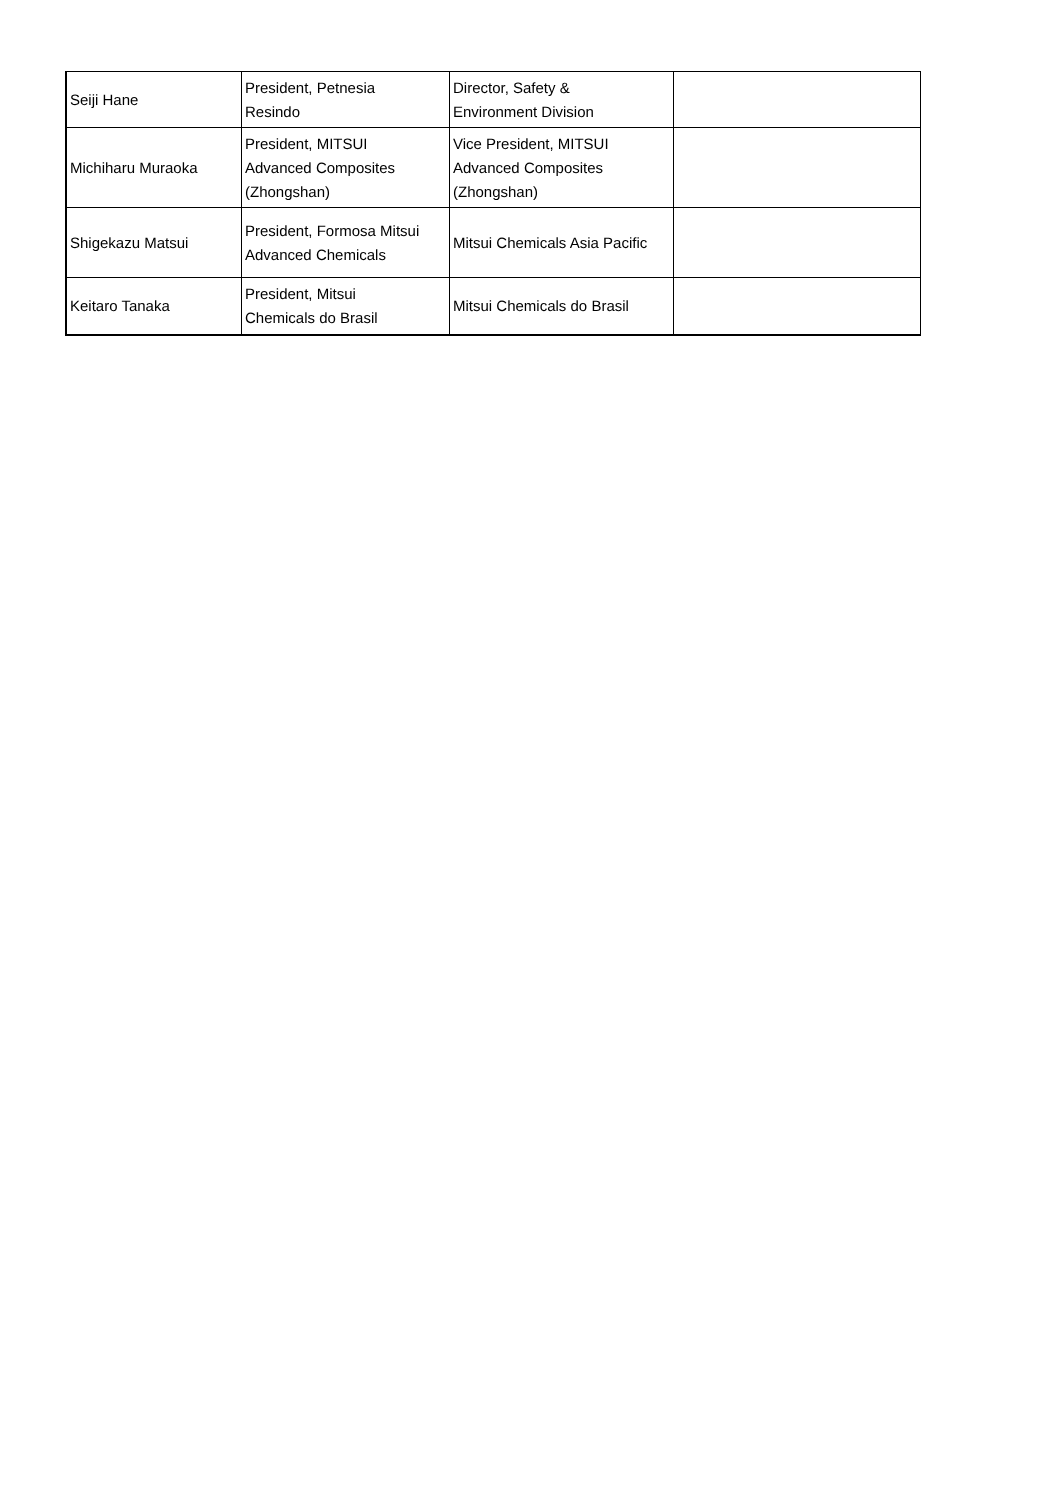| Seiji Hane | President, Petnesia Resindo | Director, Safety & Environment Division | |
| Michiharu Muraoka | President, MITSUI Advanced Composites (Zhongshan) | Vice President, MITSUI Advanced Composites (Zhongshan) | |
| Shigekazu Matsui | President, Formosa Mitsui Advanced Chemicals | Mitsui Chemicals Asia Pacific | |
| Keitaro Tanaka | President, Mitsui Chemicals do Brasil | Mitsui Chemicals do Brasil | |